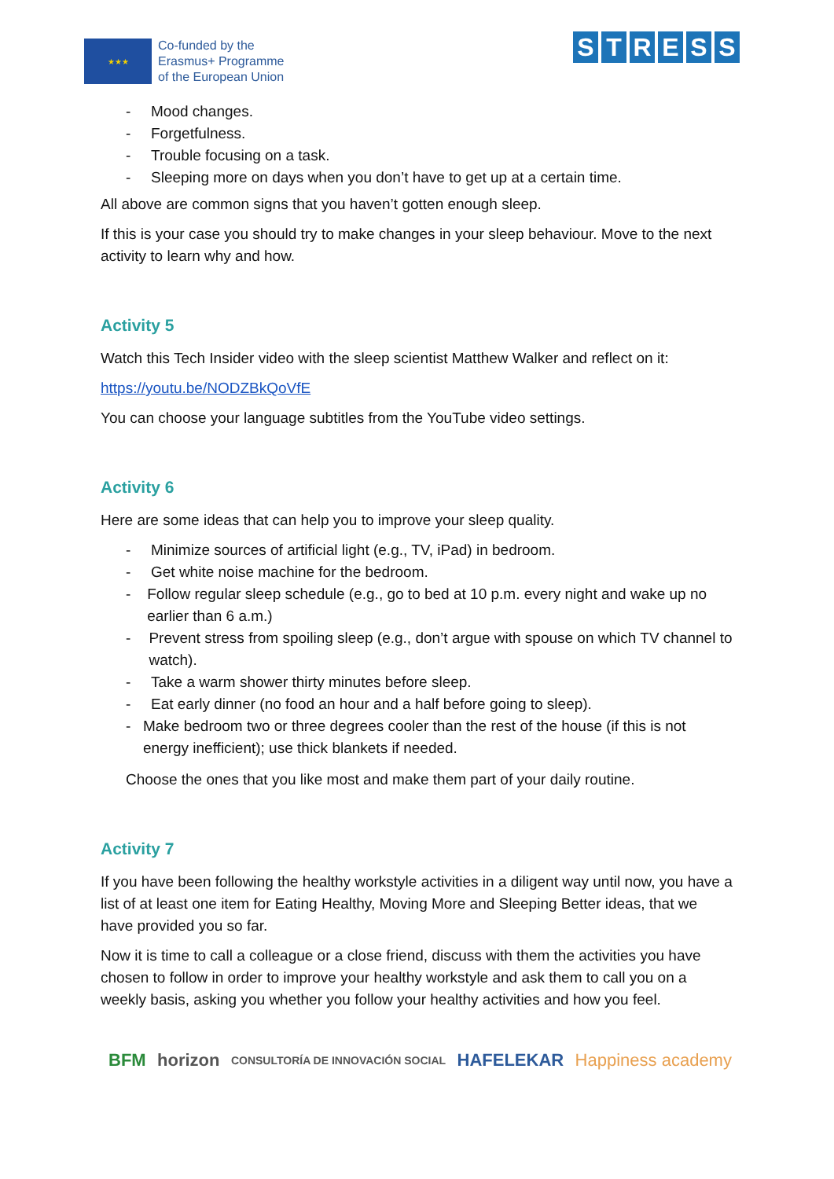★★★
Co-funded by the
Erasmus+ Programme
of the European Union
STRESS
- Mood changes.
- Forgetfulness.
- Trouble focusing on a task.
- Sleeping more on days when you don’t have to get up at a certain time.
All above are common signs that you haven’t gotten enough sleep.
If this is your case you should try to make changes in your sleep behaviour. Move to the next activity to learn why and how.
Activity 5
Watch this Tech Insider video with the sleep scientist Matthew Walker and reflect on it:
https://youtu.be/NODZBkQoVfE
You can choose your language subtitles from the YouTube video settings.
Activity 6
Here are some ideas that can help you to improve your sleep quality.
- Minimize sources of artificial light (e.g., TV, iPad) in bedroom.
- Get white noise machine for the bedroom.
- Follow regular sleep schedule (e.g., go to bed at 10 p.m. every night and wake up no earlier than 6 a.m.)
- Prevent stress from spoiling sleep (e.g., don’t argue with spouse on which TV channel to watch).
- Take a warm shower thirty minutes before sleep.
- Eat early dinner (no food an hour and a half before going to sleep).
- Make bedroom two or three degrees cooler than the rest of the house (if this is not energy inefficient); use thick blankets if needed.
Choose the ones that you like most and make them part of your daily routine.
Activity 7
If you have been following the healthy workstyle activities in a diligent way until now, you have a list of at least one item for Eating Healthy, Moving More and Sleeping Better ideas, that we have provided you so far.
Now it is time to call a colleague or a close friend, discuss with them the activities you have chosen to follow in order to improve your healthy workstyle and ask them to call you on a weekly basis, asking you whether you follow your healthy activities and how you feel.
BFM horizon CONSULTORÍA DE INNOVACIÓN SOCIAL HAFELEKAR Happiness academy